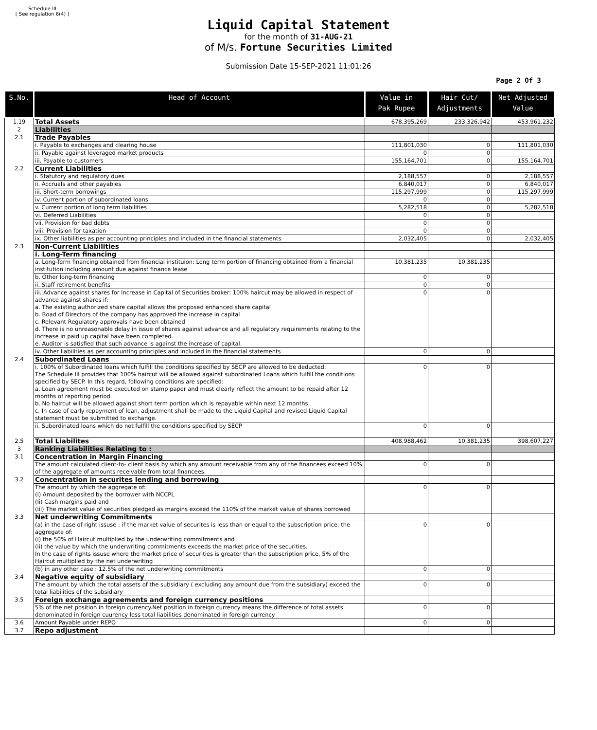Schedule III
[ See regulation 6(4) ]
Liquid Capital Statement
for the month of 31-AUG-21
of M/s. Fortune Securities Limited
Submission Date 15-SEP-2021 11:01:26
Page 2 Of 3
| S.No. | Head of Account | Value in Pak Rupee | Hair Cut/ Adjustments | Net Adjusted Value |
| --- | --- | --- | --- | --- |
| 1.19 | Total Assets | 678,395,269 | 233,326,942 | 453,961,232 |
| 2 | Liabilities | | | |
| 2.1 | Trade Payables | | | |
| | i. Payable to exchanges and clearing house | 111,801,030 | 0 | 111,801,030 |
| | ii. Payable against leveraged market products | 0 | 0 | |
| | iii. Payable to customers | 155,164,701 | 0 | 155,164,701 |
| 2.2 | Current Liabilities | | | |
| | i. Statutory and regulatory dues | 2,188,557 | 0 | 2,188,557 |
| | ii. Accruals and other payables | 6,840,017 | 0 | 6,840,017 |
| | iii. Short-term borrowings | 115,297,999 | 0 | 115,297,999 |
| | iv. Current portion of subordinated loans | 0 | 0 | |
| | v. Current portion of long term liabilities | 5,282,518 | 0 | 5,282,518 |
| | vi. Deferred Liabilities | 0 | 0 | |
| | vii. Provision for bad debts | 0 | 0 | |
| | viii. Provision for taxation | 0 | 0 | |
| | ix. Other liabilities as per accounting principles and included in the financial statements | 2,032,405 | 0 | 2,032,405 |
| 2.3 | Non-Current Liabilities | | | |
| | i. Long-Term financing | | | |
| | a. Long-Term financing obtained from financial instituion: Long term portion of financing obtained from a financial institution including amount due against finance lease | 10,381,235 | 10,381,235 | |
| | b. Other long-term financing | 0 | 0 | |
| | ii. Staff retirement benefits | 0 | 0 | |
| | iii. Advance against shares for Increase in Capital of Securities broker: 100% haircut may be allowed in respect of advance against shares if: a. The existing authorized share capital allows the proposed enhanced share capital b. Boad of Directors of the company has approved the increase in capital c. Relevant Regulatory approvals have been obtained d. There is no unreasonable delay in issue of shares against advance and all regulatory requirements relating to the increase in paid up capital have been completed. e. Auditor is satisfied that such advance is against the increase of capital. | 0 | 0 | |
| | iv. Other liabilities as per accounting principles and included in the financial statements | 0 | 0 | |
| 2.4 | Subordinated Loans | | | |
| | i. 100% of Subordinated loans which fulfill the conditions specified by SECP are allowed to be deducted: The Schedule III provides that 100% haircut will be allowed against subordinated Loans which fulfill the conditions specified by SECP. In this regard, following conditions are specified: a. Loan agreement must be executed on stamp paper and must clearly reflect the amount to be repaid after 12 months of reporting period b. No haircut will be allowed against short term portion which is repayable within next 12 months. c. In case of early repayment of loan, adjustment shall be made to the Liquid Capital and revised Liquid Capital statement must be submitted to exchange. | 0 | 0 | |
| | ii. Subordinated loans which do not fulfill the conditions specified by SECP | 0 | 0 | |
| 2.5 | Total Liabilites | 408,988,462 | 10,381,235 | 398,607,227 |
| 3 | Ranking Liabilities Relating to : | | | |
| 3.1 | Concentration in Margin Financing | | | |
| | The amount calculated client-to- client basis by which any amount receivable from any of the financees exceed 10% of the aggregate of amounts receivable from total financees. | 0 | 0 | |
| 3.2 | Concentration in securites lending and borrowing | | | |
| | The amount by which the aggregate of: (i) Amount deposited by the borrower with NCCPL (Ii) Cash margins paid and (iii) The market value of securities pledged as margins exceed the 110% of the market value of shares borrowed | 0 | 0 | |
| 3.3 | Net underwriting Commitments | | | |
| | (a) in the case of right issuse : if the market value of securites is less than or equal to the subscription price; the aggregate of: (i) the 50% of Haircut multiplied by the underwriting commitments and (ii) the value by which the underwriting commitments exceeds the market price of the securities. In the case of rights issuse where the market price of securities is greater than the subscription price, 5% of the Haircut multiplied by the net underwriting | 0 | 0 | |
| | (b) in any other case : 12.5% of the net underwriting commitments | 0 | 0 | |
| 3.4 | Negative equity of subsidiary | | | |
| | The amount by which the total assets of the subsidiary ( excluding any amount due from the subsidiary) exceed the total liabilities of the subsidiary | 0 | 0 | |
| 3.5 | Foreign exchange agreements and foreign currency positions | | | |
| | 5% of the net position in foreign currency.Net position in foreign currency means the difference of total assets denominated in foreign cuurency less total liabilities denominated in foreign currency | 0 | 0 | |
| 3.6 | Amount Payable under REPO | 0 | 0 | |
| 3.7 | Repo adjustment | | | |